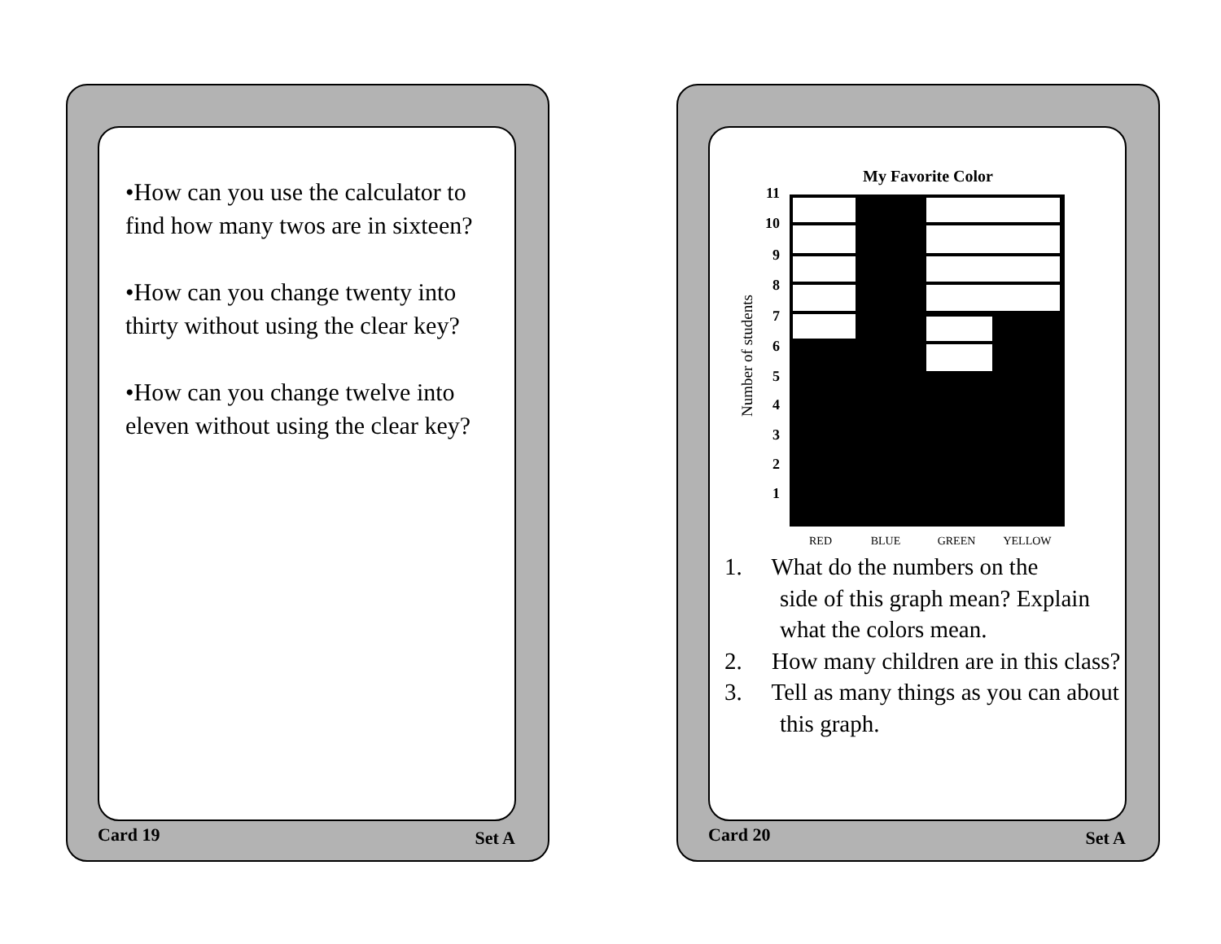•How can you use the calculator to find how many twos are in sixteen?
•How can you change twenty into thirty without using the clear key?
•How can you change twelve into eleven without using the clear key?
Card 19 Set A
My Favorite Color
11
10
9
8
7
6
5
4
3
2
1
Number of students
RED
BLUE
GREEN
YELLOW
1. What do the numbers on the side of this graph mean? Explain what the colors mean.
2. How many children are in this class?
3. Tell as many things as you can about this graph.
Card 20 Set A